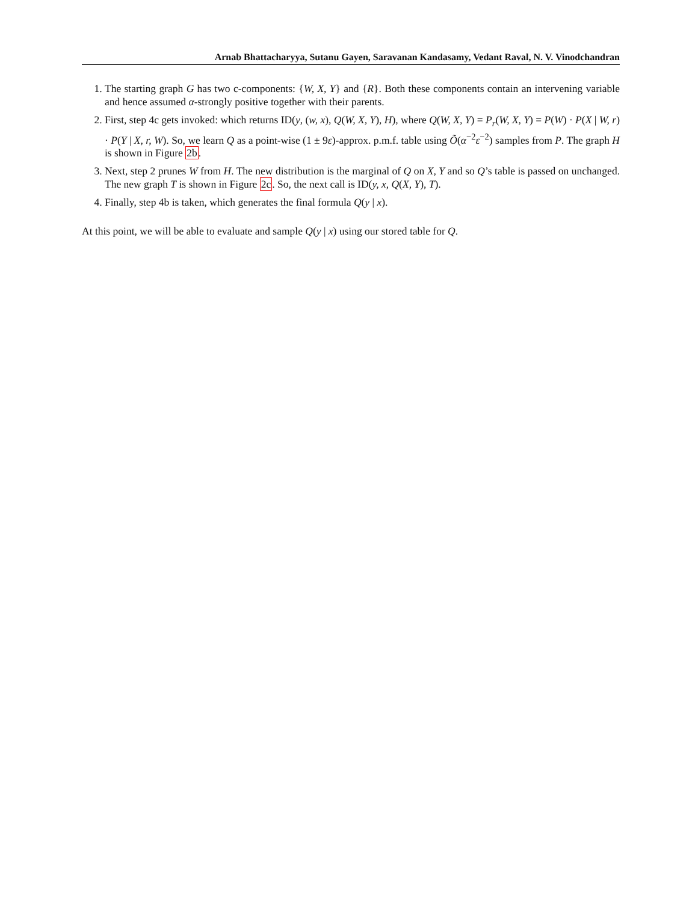Arnab Bhattacharyya, Sutanu Gayen, Saravanan Kandasamy, Vedant Raval, N. V. Vinodchandran
1. The starting graph G has two c-components: {W, X, Y} and {R}. Both these components contain an intervening variable and hence assumed α-strongly positive together with their parents.
2. First, step 4c gets invoked: which returns ID(y, (w, x), Q(W, X, Y), H), where Q(W, X, Y) = P<sub>r</sub>(W, X, Y) = P(W) · P(X | W, r) · P(Y | X, r, W). So, we learn Q as a point-wise (1 ± 9ε)-approx. p.m.f. table using Õ(α<sup>−2</sup>ε<sup>−2</sup>) samples from P. The graph H is shown in Figure 2b.
3. Next, step 2 prunes W from H. The new distribution is the marginal of Q on X, Y and so Q’s table is passed on unchanged. The new graph T is shown in Figure 2c. So, the next call is ID(y, x, Q(X, Y), T).
4. Finally, step 4b is taken, which generates the final formula Q(y | x).
At this point, we will be able to evaluate and sample Q(y | x) using our stored table for Q.